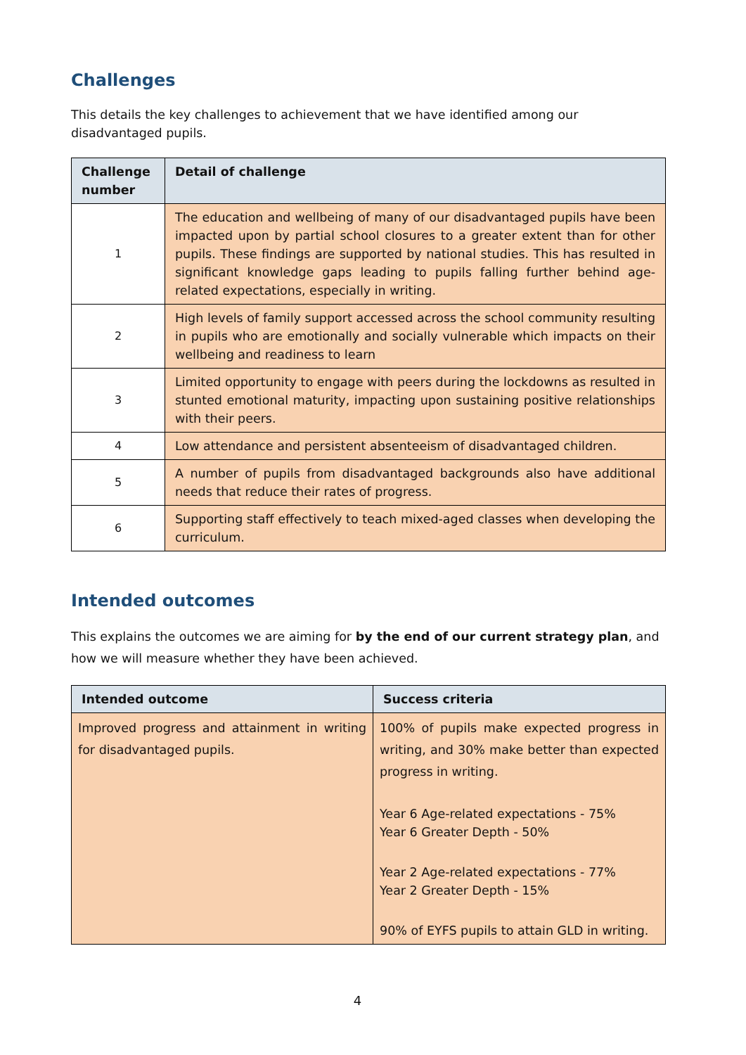Challenges
This details the key challenges to achievement that we have identified among our disadvantaged pupils.
| Challenge number | Detail of challenge |
| --- | --- |
| 1 | The education and wellbeing of many of our disadvantaged pupils have been impacted upon by partial school closures to a greater extent than for other pupils. These findings are supported by national studies. This has resulted in significant knowledge gaps leading to pupils falling further behind age-related expectations, especially in writing. |
| 2 | High levels of family support accessed across the school community resulting in pupils who are emotionally and socially vulnerable which impacts on their wellbeing and readiness to learn |
| 3 | Limited opportunity to engage with peers during the lockdowns as resulted in stunted emotional maturity, impacting upon sustaining positive relationships with their peers. |
| 4 | Low attendance and persistent absenteeism of disadvantaged children. |
| 5 | A number of pupils from disadvantaged backgrounds also have additional needs that reduce their rates of progress. |
| 6 | Supporting staff effectively to teach mixed-aged classes when developing the curriculum. |
Intended outcomes
This explains the outcomes we are aiming for by the end of our current strategy plan, and how we will measure whether they have been achieved.
| Intended outcome | Success criteria |
| --- | --- |
| Improved progress and attainment in writing for disadvantaged pupils. | 100% of pupils make expected progress in writing, and 30% make better than expected progress in writing. Year 6 Age-related expectations - 75% Year 6 Greater Depth - 50% Year 2 Age-related expectations - 77% Year 2 Greater Depth - 15% 90% of EYFS pupils to attain GLD in writing. |
4